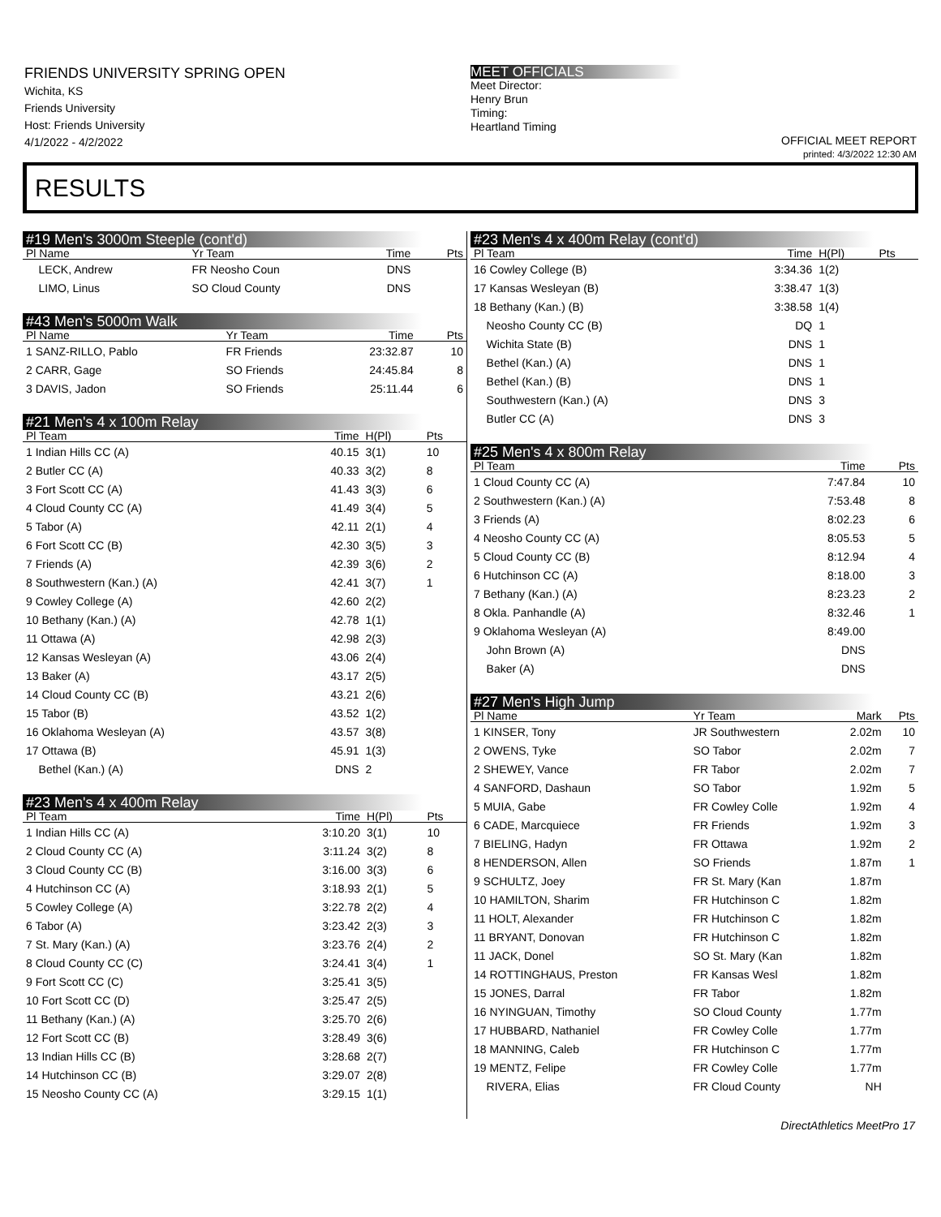FRIENDS UNIVERSITY SPRING OPEN
Wichita, KS
Friends University
Host: Friends University
4/1/2022 - 4/2/2022
MEET OFFICIALS
Meet Director:
Henry Brun
Timing:
Heartland Timing
OFFICIAL MEET REPORT
printed: 4/3/2022 12:30 AM
RESULTS
#19 Men's 3000m Steeple (cont'd)
| Pl Name | Yr Team | Time | | Pts |
| --- | --- | --- | --- | --- |
| LECK, Andrew | FR Neosho Coun | DNS | | |
| LIMO, Linus | SO Cloud County | DNS | | |
#43 Men's 5000m Walk
| Pl Name | Yr Team | Time | | Pts |
| --- | --- | --- | --- | --- |
| 1 SANZ-RILLO, Pablo | FR Friends | 23:32.87 | | 10 |
| 2 CARR, Gage | SO Friends | 24:45.84 | | 8 |
| 3 DAVIS, Jadon | SO Friends | 25:11.44 | | 6 |
#21 Men's 4 x 100m Relay
| Pl Team | Time | H(Pl) | Pts |
| --- | --- | --- | --- |
| 1 Indian Hills CC (A) | 40.15 | 3(1) | 10 |
| 2 Butler CC (A) | 40.33 | 3(2) | 8 |
| 3 Fort Scott CC (A) | 41.43 | 3(3) | 6 |
| 4 Cloud County CC (A) | 41.49 | 3(4) | 5 |
| 5 Tabor (A) | 42.11 | 2(1) | 4 |
| 6 Fort Scott CC (B) | 42.30 | 3(5) | 3 |
| 7 Friends (A) | 42.39 | 3(6) | 2 |
| 8 Southwestern (Kan.) (A) | 42.41 | 3(7) | 1 |
| 9 Cowley College (A) | 42.60 | 2(2) | |
| 10 Bethany (Kan.) (A) | 42.78 | 1(1) | |
| 11 Ottawa (A) | 42.98 | 2(3) | |
| 12 Kansas Wesleyan (A) | 43.06 | 2(4) | |
| 13 Baker (A) | 43.17 | 2(5) | |
| 14 Cloud County CC (B) | 43.21 | 2(6) | |
| 15 Tabor (B) | 43.52 | 1(2) | |
| 16 Oklahoma Wesleyan (A) | 43.57 | 3(8) | |
| 17 Ottawa (B) | 45.91 | 1(3) | |
| Bethel (Kan.) (A) | DNS | 2 | |
#23 Men's 4 x 400m Relay
| Pl Team | Time | H(Pl) | Pts |
| --- | --- | --- | --- |
| 1 Indian Hills CC (A) | 3:10.20 | 3(1) | 10 |
| 2 Cloud County CC (A) | 3:11.24 | 3(2) | 8 |
| 3 Cloud County CC (B) | 3:16.00 | 3(3) | 6 |
| 4 Hutchinson CC (A) | 3:18.93 | 2(1) | 5 |
| 5 Cowley College (A) | 3:22.78 | 2(2) | 4 |
| 6 Tabor (A) | 3:23.42 | 2(3) | 3 |
| 7 St. Mary (Kan.) (A) | 3:23.76 | 2(4) | 2 |
| 8 Cloud County CC (C) | 3:24.41 | 3(4) | 1 |
| 9 Fort Scott CC (C) | 3:25.41 | 3(5) | |
| 10 Fort Scott CC (D) | 3:25.47 | 2(5) | |
| 11 Bethany (Kan.) (A) | 3:25.70 | 2(6) | |
| 12 Fort Scott CC (B) | 3:28.49 | 3(6) | |
| 13 Indian Hills CC (B) | 3:28.68 | 2(7) | |
| 14 Hutchinson CC (B) | 3:29.07 | 2(8) | |
| 15 Neosho County CC (A) | 3:29.15 | 1(1) | |
#23 Men's 4 x 400m Relay (cont'd)
| Pl Team | Time | H(Pl) | Pts |
| --- | --- | --- | --- |
| 16 Cowley College (B) | 3:34.36 | 1(2) | |
| 17 Kansas Wesleyan (B) | 3:38.47 | 1(3) | |
| 18 Bethany (Kan.) (B) | 3:38.58 | 1(4) | |
| Neosho County CC (B) | DQ | 1 | |
| Wichita State (B) | DNS | 1 | |
| Bethel (Kan.) (A) | DNS | 1 | |
| Bethel (Kan.) (B) | DNS | 1 | |
| Southwestern (Kan.) (A) | DNS | 3 | |
| Butler CC (A) | DNS | 3 | |
#25 Men's 4 x 800m Relay
| Pl Team | Time | Pts |
| --- | --- | --- |
| 1 Cloud County CC (A) | 7:47.84 | 10 |
| 2 Southwestern (Kan.) (A) | 7:53.48 | 8 |
| 3 Friends (A) | 8:02.23 | 6 |
| 4 Neosho County CC (A) | 8:05.53 | 5 |
| 5 Cloud County CC (B) | 8:12.94 | 4 |
| 6 Hutchinson CC (A) | 8:18.00 | 3 |
| 7 Bethany (Kan.) (A) | 8:23.23 | 2 |
| 8 Okla. Panhandle (A) | 8:32.46 | 1 |
| 9 Oklahoma Wesleyan (A) | 8:49.00 | |
| John Brown (A) | DNS | |
| Baker (A) | DNS | |
#27 Men's High Jump
| Pl Name | Yr Team | Mark | Pts |
| --- | --- | --- | --- |
| 1 KINSER, Tony | JR Southwestern | 2.02m | 10 |
| 2 OWENS, Tyke | SO Tabor | 2.02m | 7 |
| 2 SHEWEY, Vance | FR Tabor | 2.02m | 7 |
| 4 SANFORD, Dashaun | SO Tabor | 1.92m | 5 |
| 5 MUIA, Gabe | FR Cowley Colle | 1.92m | 4 |
| 6 CADE, Marcquiece | FR Friends | 1.92m | 3 |
| 7 BIELING, Hadyn | FR Ottawa | 1.92m | 2 |
| 8 HENDERSON, Allen | SO Friends | 1.87m | 1 |
| 9 SCHULTZ, Joey | FR St. Mary (Kan | 1.87m | |
| 10 HAMILTON, Sharim | FR Hutchinson C | 1.82m | |
| 11 HOLT, Alexander | FR Hutchinson C | 1.82m | |
| 11 BRYANT, Donovan | FR Hutchinson C | 1.82m | |
| 11 JACK, Donel | SO St. Mary (Kan | 1.82m | |
| 14 ROTTINGHAUS, Preston | FR Kansas Wesl | 1.82m | |
| 15 JONES, Darral | FR Tabor | 1.82m | |
| 16 NYINGUAN, Timothy | SO Cloud County | 1.77m | |
| 17 HUBBARD, Nathaniel | FR Cowley Colle | 1.77m | |
| 18 MANNING, Caleb | FR Hutchinson C | 1.77m | |
| 19 MENTZ, Felipe | FR Cowley Colle | 1.77m | |
| RIVERA, Elias | FR Cloud County | NH | |
DirectAthletics MeetPro 17